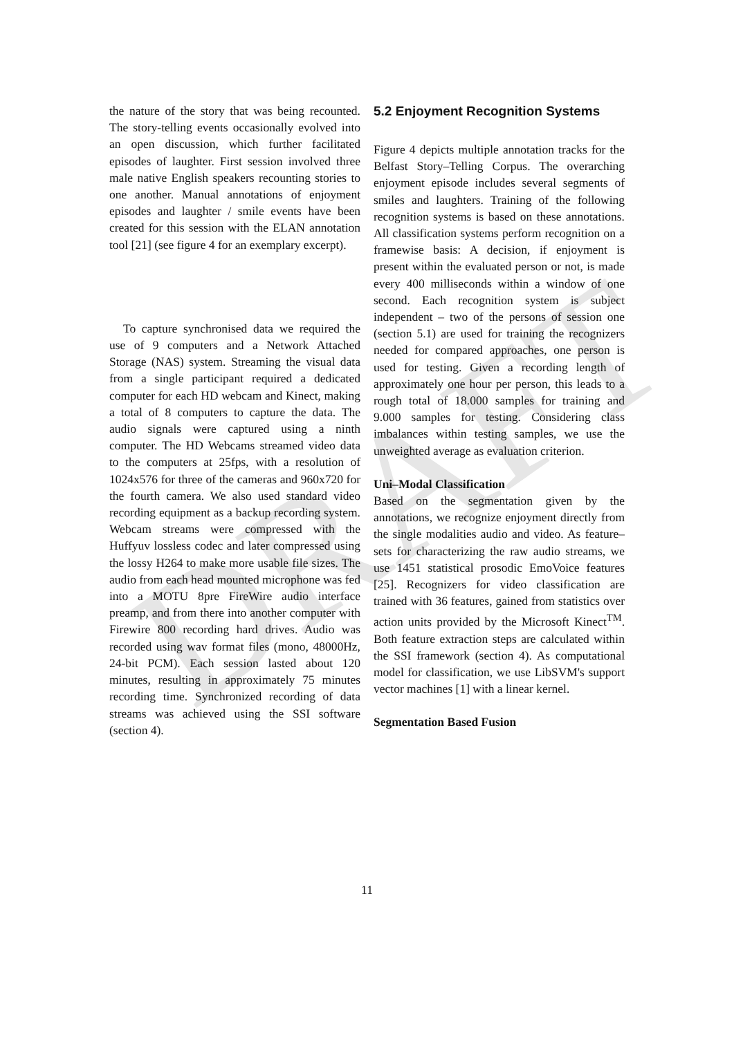DRAFT
the nature of the story that was being recounted. The story-telling events occasionally evolved into an open discussion, which further facilitated episodes of laughter. First session involved three male native English speakers recounting stories to one another. Manual annotations of enjoyment episodes and laughter / smile events have been created for this session with the ELAN annotation tool [21] (see figure 4 for an exemplary excerpt).
To capture synchronised data we required the use of 9 computers and a Network Attached Storage (NAS) system. Streaming the visual data from a single participant required a dedicated computer for each HD webcam and Kinect, making a total of 8 computers to capture the data. The audio signals were captured using a ninth computer. The HD Webcams streamed video data to the computers at 25fps, with a resolution of 1024x576 for three of the cameras and 960x720 for the fourth camera. We also used standard video recording equipment as a backup recording system. Webcam streams were compressed with the Huffyuv lossless codec and later compressed using the lossy H264 to make more usable file sizes. The audio from each head mounted microphone was fed into a MOTU 8pre FireWire audio interface preamp, and from there into another computer with Firewire 800 recording hard drives. Audio was recorded using wav format files (mono, 48000Hz, 24-bit PCM). Each session lasted about 120 minutes, resulting in approximately 75 minutes recording time. Synchronized recording of data streams was achieved using the SSI software (section 4).
5.2 Enjoyment Recognition Systems
Figure 4 depicts multiple annotation tracks for the Belfast Story–Telling Corpus. The overarching enjoyment episode includes several segments of smiles and laughters. Training of the following recognition systems is based on these annotations. All classification systems perform recognition on a framewise basis: A decision, if enjoyment is present within the evaluated person or not, is made every 400 milliseconds within a window of one second. Each recognition system is subject independent – two of the persons of session one (section 5.1) are used for training the recognizers needed for compared approaches, one person is used for testing. Given a recording length of approximately one hour per person, this leads to a rough total of 18.000 samples for training and 9.000 samples for testing. Considering class imbalances within testing samples, we use the unweighted average as evaluation criterion.
Uni–Modal Classification
Based on the segmentation given by the annotations, we recognize enjoyment directly from the single modalities audio and video. As feature–sets for characterizing the raw audio streams, we use 1451 statistical prosodic EmoVoice features [25]. Recognizers for video classification are trained with 36 features, gained from statistics over action units provided by the Microsoft Kinect<sup>TM</sup>. Both feature extraction steps are calculated within the SSI framework (section 4). As computational model for classification, we use LibSVM's support vector machines [1] with a linear kernel.
Segmentation Based Fusion
11